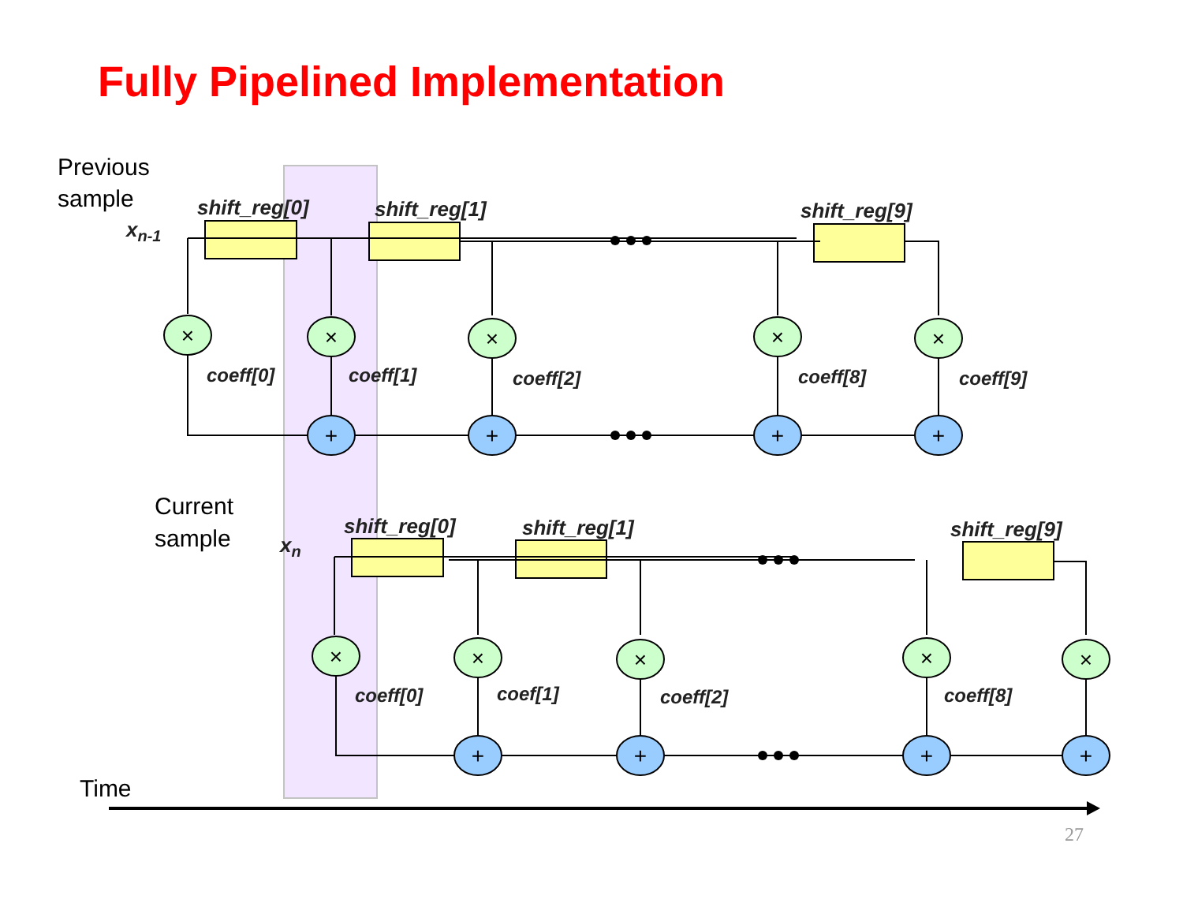Fully Pipelined Implementation
Previous
sample
Current
sample
Time
shift_reg[0]
shift_reg[1]
shift_reg[9]
shift_reg[0]
shift_reg[1]
shift_reg[9]
xn-1
xn
coeff[0]
coeff[1]
coeff[2]
coeff[8]
coeff[9]
coeff[0]
coef[1]
coeff[2]
coeff[8]
×
×
×
×
×
×
×
×
×
×
+
+
+
+
+
+
+
+
27